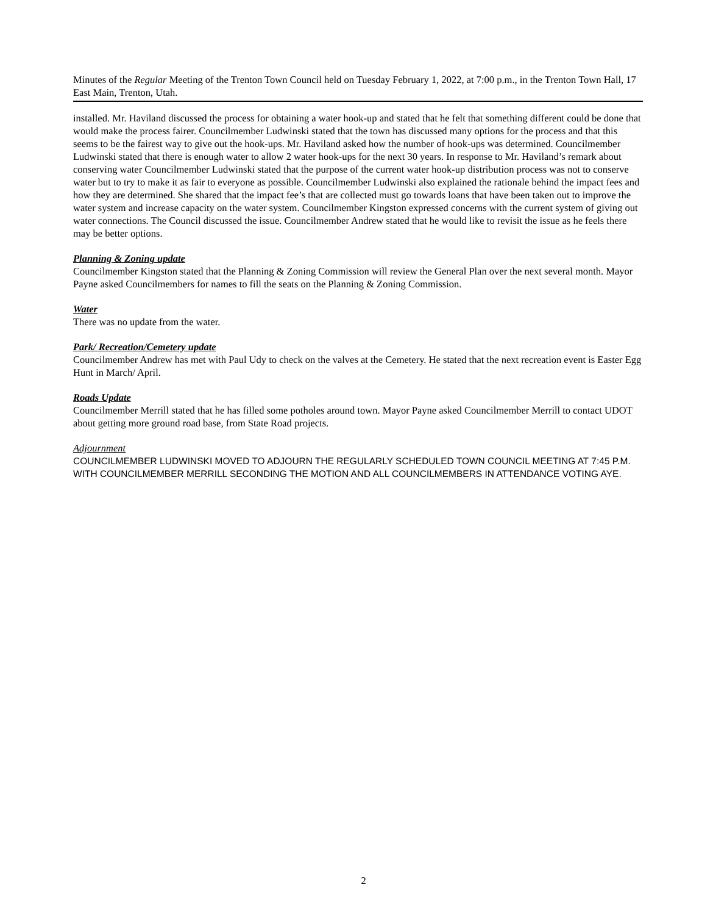Minutes of the Regular Meeting of the Trenton Town Council held on Tuesday February 1, 2022, at 7:00 p.m., in the Trenton Town Hall, 17 East Main, Trenton, Utah.
installed. Mr. Haviland discussed the process for obtaining a water hook-up and stated that he felt that something different could be done that would make the process fairer. Councilmember Ludwinski stated that the town has discussed many options for the process and that this seems to be the fairest way to give out the hook-ups. Mr. Haviland asked how the number of hook-ups was determined. Councilmember Ludwinski stated that there is enough water to allow 2 water hook-ups for the next 30 years. In response to Mr. Haviland’s remark about conserving water Councilmember Ludwinski stated that the purpose of the current water hook-up distribution process was not to conserve water but to try to make it as fair to everyone as possible. Councilmember Ludwinski also explained the rationale behind the impact fees and how they are determined. She shared that the impact fee’s that are collected must go towards loans that have been taken out to improve the water system and increase capacity on the water system. Councilmember Kingston expressed concerns with the current system of giving out water connections. The Council discussed the issue. Councilmember Andrew stated that he would like to revisit the issue as he feels there may be better options.
Planning & Zoning update
Councilmember Kingston stated that the Planning & Zoning Commission will review the General Plan over the next several month. Mayor Payne asked Councilmembers for names to fill the seats on the Planning & Zoning Commission.
Water
There was no update from the water.
Park/ Recreation/Cemetery update
Councilmember Andrew has met with Paul Udy to check on the valves at the Cemetery. He stated that the next recreation event is Easter Egg Hunt in March/ April.
Roads Update
Councilmember Merrill stated that he has filled some potholes around town. Mayor Payne asked Councilmember Merrill to contact UDOT about getting more ground road base, from State Road projects.
Adjournment
COUNCILMEMBER LUDWINSKI MOVED TO ADJOURN THE REGULARLY SCHEDULED TOWN COUNCIL MEETING AT 7:45 P.M. WITH COUNCILMEMBER MERRILL SECONDING THE MOTION AND ALL COUNCILMEMBERS IN ATTENDANCE VOTING AYE.
2